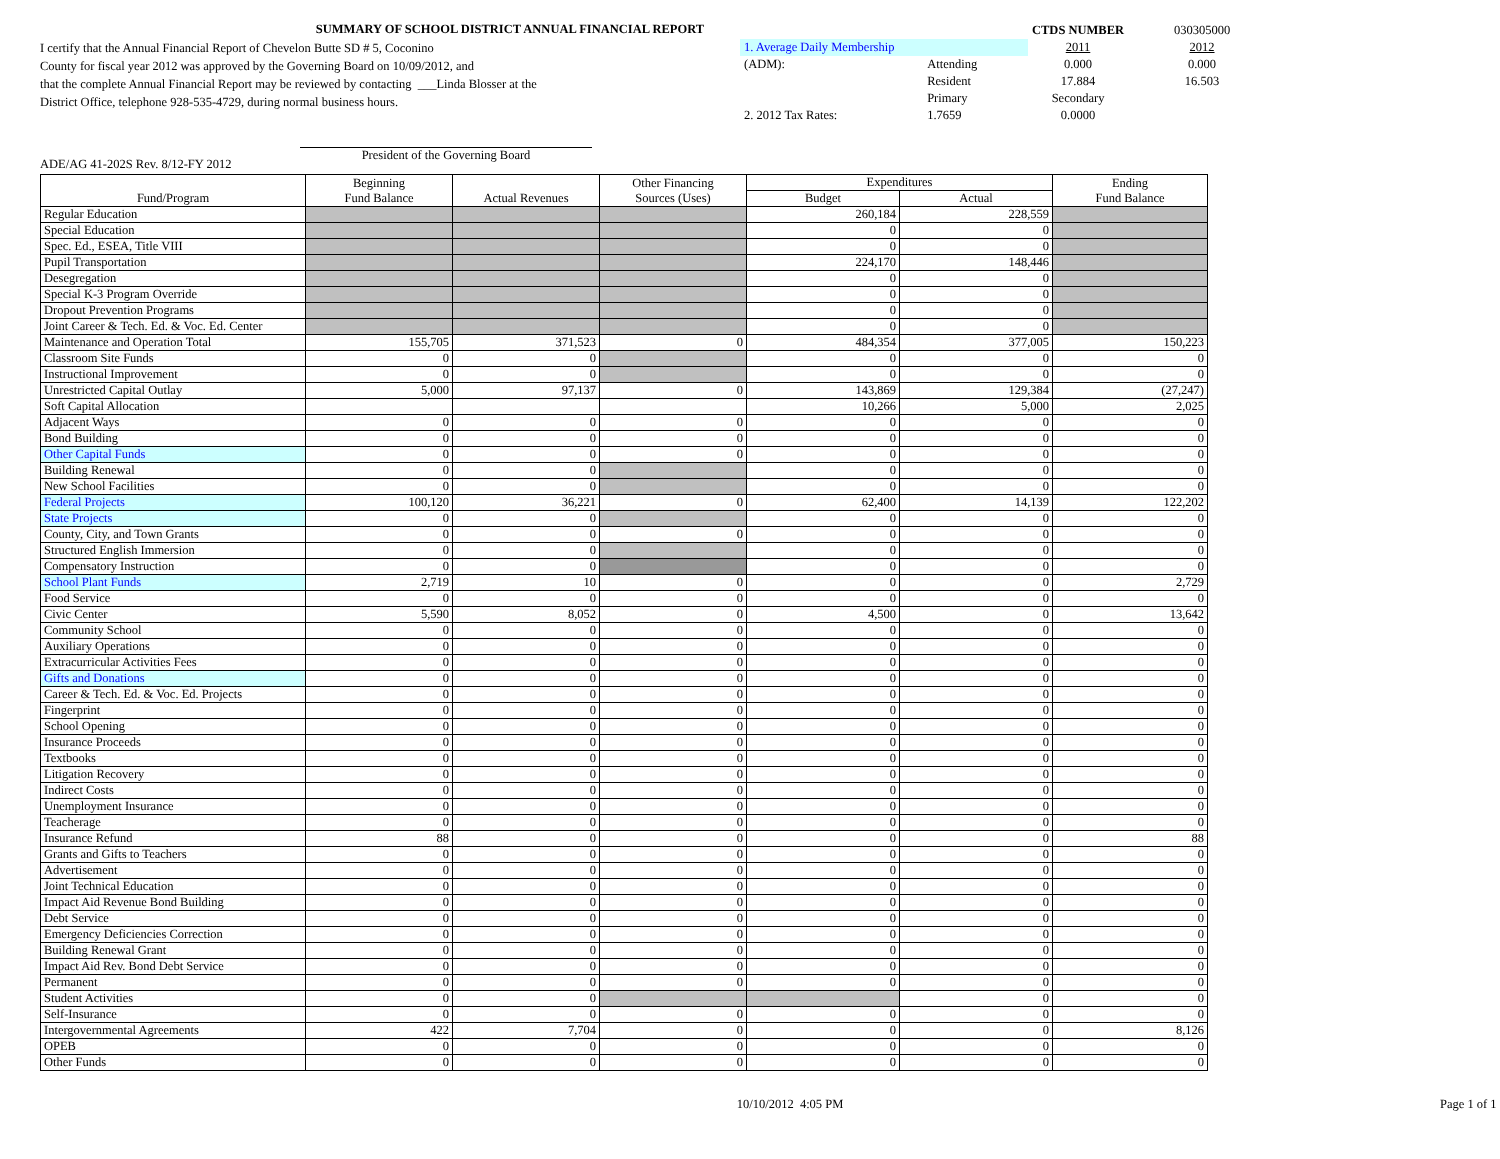SUMMARY OF SCHOOL DISTRICT ANNUAL FINANCIAL REPORT
I certify that the Annual Financial Report of Chevelon Butte SD # 5, Coconino
County for fiscal year 2012 was approved by the Governing Board on 10/09/2012, and
that the complete Annual Financial Report may be reviewed by contacting ___Linda Blosser at the
District Office, telephone 928-535-4729, during normal business hours.
ADE/AG 41-202S Rev. 8/12-FY 2012
President of the Governing Board
| | | CTDS NUMBER | 030305000 |
| 1. Average Daily Membership | | 2011 | 2012 |
| (ADM): | Attending | 0.000 | 0.000 |
| | Resident | 17.884 | 16.503 |
| | Primary | Secondary | |
| 2. 2012 Tax Rates: | 1.7659 | 0.0000 | |
| Fund/Program | Beginning Fund Balance | Actual Revenues | Other Financing Sources (Uses) | Expenditures | | Ending Fund Balance |
| --- | --- | --- | --- | --- | --- | --- |
| | | | | Budget | Actual | |
| Regular Education | | | | 260,184 | 228,559 | |
| Special Education | | | | 0 | 0 | |
| Spec. Ed., ESEA, Title VIII | | | | 0 | 0 | |
| Pupil Transportation | | | | 224,170 | 148,446 | |
| Desegregation | | | | 0 | 0 | |
| Special K-3 Program Override | | | | 0 | 0 | |
| Dropout Prevention Programs | | | | 0 | 0 | |
| Joint Career & Tech. Ed. & Voc. Ed. Center | | | | 0 | 0 | |
| Maintenance and Operation Total | 155,705 | 371,523 | 0 | 484,354 | 377,005 | 150,223 |
| Classroom Site Funds | 0 | 0 | | 0 | 0 | 0 |
| Instructional Improvement | 0 | 0 | | 0 | 0 | 0 |
| Unrestricted Capital Outlay | 5,000 | 97,137 | 0 | 143,869 | 129,384 | (27,247) |
| Soft Capital Allocation | | | | 10,266 | 5,000 | 2,025 |
| Adjacent Ways | 0 | 0 | 0 | 0 | 0 | 0 |
| Bond Building | 0 | 0 | 0 | 0 | 0 | 0 |
| Other Capital Funds | 0 | 0 | 0 | 0 | 0 | 0 |
| Building Renewal | 0 | 0 | | 0 | 0 | 0 |
| New School Facilities | 0 | 0 | | 0 | 0 | 0 |
| Federal Projects | 100,120 | 36,221 | 0 | 62,400 | 14,139 | 122,202 |
| State Projects | 0 | 0 | | 0 | 0 | 0 |
| County, City, and Town Grants | 0 | 0 | 0 | 0 | 0 | 0 |
| Structured English Immersion | 0 | 0 | | 0 | 0 | 0 |
| Compensatory Instruction | 0 | 0 | | 0 | 0 | 0 |
| School Plant Funds | 2,719 | 10 | 0 | 0 | 0 | 2,729 |
| Food Service | 0 | 0 | 0 | 0 | 0 | 0 |
| Civic Center | 5,590 | 8,052 | 0 | 4,500 | 0 | 13,642 |
| Community School | 0 | 0 | 0 | 0 | 0 | 0 |
| Auxiliary Operations | 0 | 0 | 0 | 0 | 0 | 0 |
| Extracurricular Activities Fees | 0 | 0 | 0 | 0 | 0 | 0 |
| Gifts and Donations | 0 | 0 | 0 | 0 | 0 | 0 |
| Career & Tech. Ed. & Voc. Ed. Projects | 0 | 0 | 0 | 0 | 0 | 0 |
| Fingerprint | 0 | 0 | 0 | 0 | 0 | 0 |
| School Opening | 0 | 0 | 0 | 0 | 0 | 0 |
| Insurance Proceeds | 0 | 0 | 0 | 0 | 0 | 0 |
| Textbooks | 0 | 0 | 0 | 0 | 0 | 0 |
| Litigation Recovery | 0 | 0 | 0 | 0 | 0 | 0 |
| Indirect Costs | 0 | 0 | 0 | 0 | 0 | 0 |
| Unemployment Insurance | 0 | 0 | 0 | 0 | 0 | 0 |
| Teacherage | 0 | 0 | 0 | 0 | 0 | 0 |
| Insurance Refund | 88 | 0 | 0 | 0 | 0 | 88 |
| Grants and Gifts to Teachers | 0 | 0 | 0 | 0 | 0 | 0 |
| Advertisement | 0 | 0 | 0 | 0 | 0 | 0 |
| Joint Technical Education | 0 | 0 | 0 | 0 | 0 | 0 |
| Impact Aid Revenue Bond Building | 0 | 0 | 0 | 0 | 0 | 0 |
| Debt Service | 0 | 0 | 0 | 0 | 0 | 0 |
| Emergency Deficiencies Correction | 0 | 0 | 0 | 0 | 0 | 0 |
| Building Renewal Grant | 0 | 0 | 0 | 0 | 0 | 0 |
| Impact Aid Rev. Bond Debt Service | 0 | 0 | 0 | 0 | 0 | 0 |
| Permanent | 0 | 0 | 0 | 0 | 0 | 0 |
| Student Activities | 0 | 0 | | | 0 | 0 |
| Self-Insurance | 0 | 0 | 0 | 0 | 0 | 0 |
| Intergovernmental Agreements | 422 | 7,704 | 0 | 0 | 0 | 8,126 |
| OPEB | 0 | 0 | 0 | 0 | 0 | 0 |
| Other Funds | 0 | 0 | 0 | 0 | 0 | 0 |
10/10/2012 4:05 PM Page 1 of 1